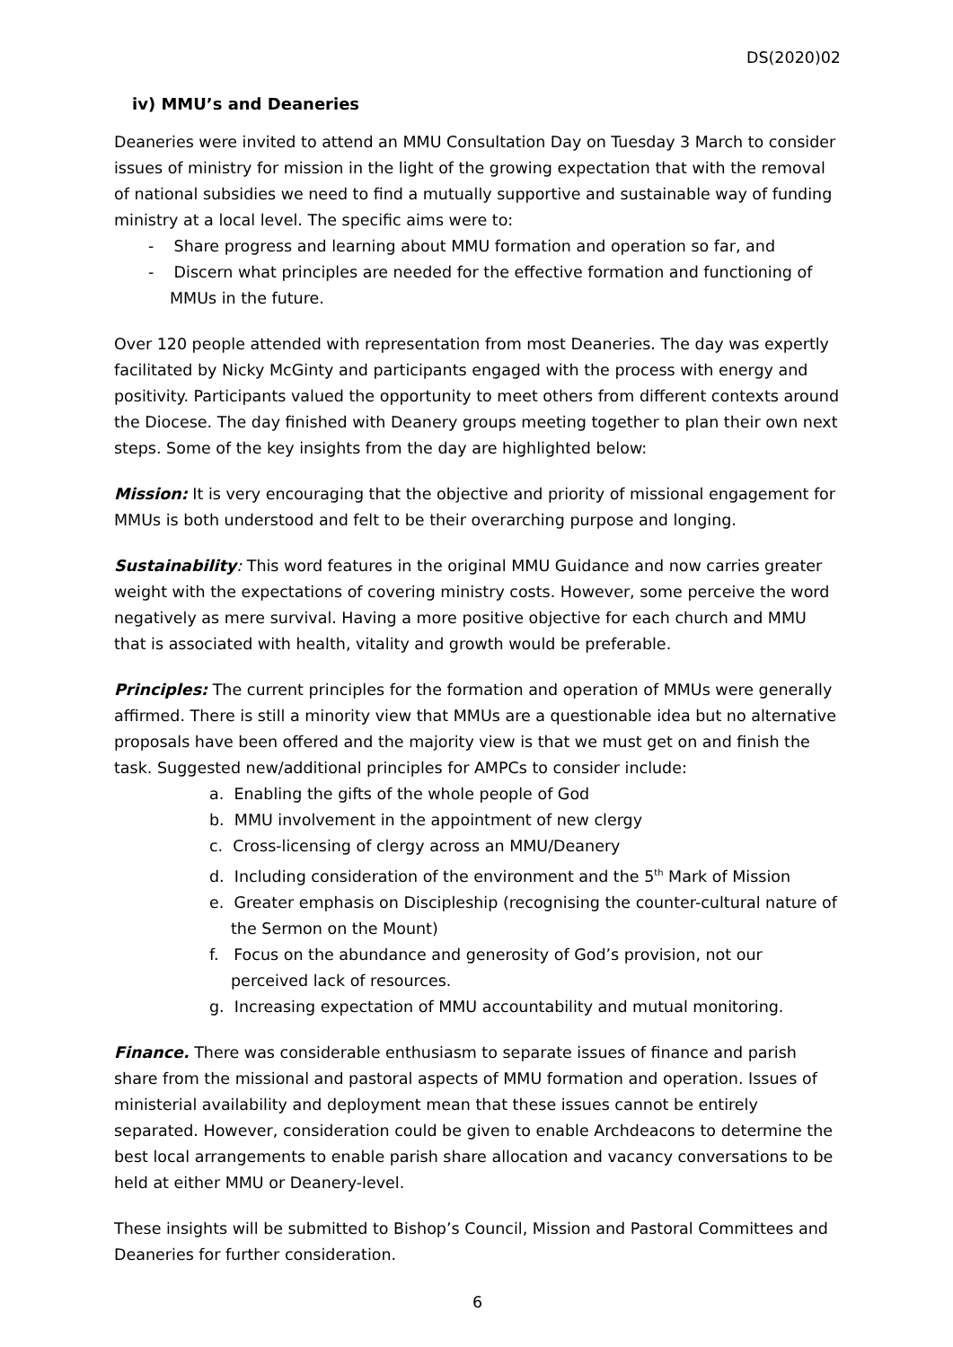DS(2020)02
iv) MMU’s and Deaneries
Deaneries were invited to attend an MMU Consultation Day on Tuesday 3 March to consider issues of ministry for mission in the light of the growing expectation that with the removal of national subsidies we need to find a mutually supportive and sustainable way of funding ministry at a local level. The specific aims were to:
- Share progress and learning about MMU formation and operation so far, and
- Discern what principles are needed for the effective formation and functioning of MMUs in the future.
Over 120 people attended with representation from most Deaneries. The day was expertly facilitated by Nicky McGinty and participants engaged with the process with energy and positivity. Participants valued the opportunity to meet others from different contexts around the Diocese. The day finished with Deanery groups meeting together to plan their own next steps. Some of the key insights from the day are highlighted below:
Mission: It is very encouraging that the objective and priority of missional engagement for MMUs is both understood and felt to be their overarching purpose and longing.
Sustainability: This word features in the original MMU Guidance and now carries greater weight with the expectations of covering ministry costs. However, some perceive the word negatively as mere survival. Having a more positive objective for each church and MMU that is associated with health, vitality and growth would be preferable.
Principles: The current principles for the formation and operation of MMUs were generally affirmed. There is still a minority view that MMUs are a questionable idea but no alternative proposals have been offered and the majority view is that we must get on and finish the task. Suggested new/additional principles for AMPCs to consider include:
a. Enabling the gifts of the whole people of God
b. MMU involvement in the appointment of new clergy
c. Cross-licensing of clergy across an MMU/Deanery
d. Including consideration of the environment and the 5<sup>th</sup> Mark of Mission
e. Greater emphasis on Discipleship (recognising the counter-cultural nature of the Sermon on the Mount)
f. Focus on the abundance and generosity of God’s provision, not our perceived lack of resources.
g. Increasing expectation of MMU accountability and mutual monitoring.
Finance. There was considerable enthusiasm to separate issues of finance and parish share from the missional and pastoral aspects of MMU formation and operation. Issues of ministerial availability and deployment mean that these issues cannot be entirely separated. However, consideration could be given to enable Archdeacons to determine the best local arrangements to enable parish share allocation and vacancy conversations to be held at either MMU or Deanery-level.
These insights will be submitted to Bishop’s Council, Mission and Pastoral Committees and Deaneries for further consideration.
6